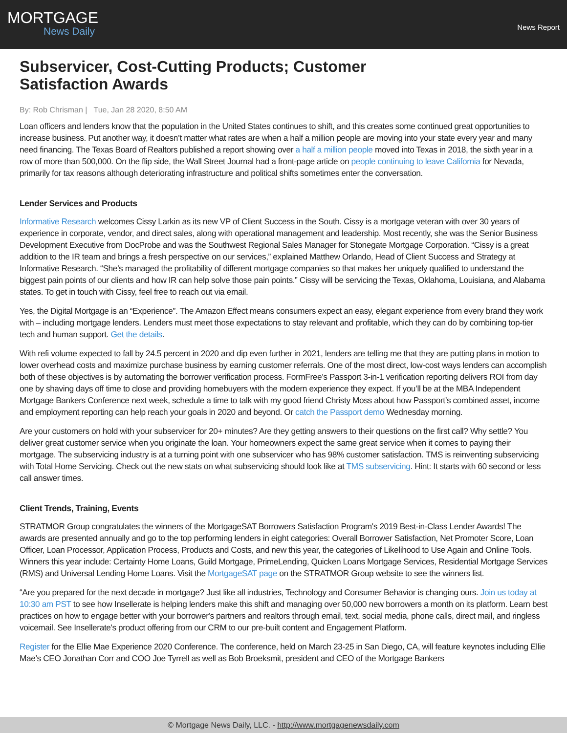MORTGAGE
News Daily
News Report
Subservicer, Cost-Cutting Products; Customer Satisfaction Awards
By: Rob Chrisman | Tue, Jan 28 2020, 8:50 AM
Loan officers and lenders know that the population in the United States continues to shift, and this creates some continued great opportunities to increase business. Put another way, it doesn’t matter what rates are when a half a million people are moving into your state every year and many need financing. The Texas Board of Realtors published a report showing over a half a million people moved into Texas in 2018, the sixth year in a row of more than 500,000. On the flip side, the Wall Street Journal had a front-page article on people continuing to leave California for Nevada, primarily for tax reasons although deteriorating infrastructure and political shifts sometimes enter the conversation.
Lender Services and Products
Informative Research welcomes Cissy Larkin as its new VP of Client Success in the South. Cissy is a mortgage veteran with over 30 years of experience in corporate, vendor, and direct sales, along with operational management and leadership. Most recently, she was the Senior Business Development Executive from DocProbe and was the Southwest Regional Sales Manager for Stonegate Mortgage Corporation. “Cissy is a great addition to the IR team and brings a fresh perspective on our services,” explained Matthew Orlando, Head of Client Success and Strategy at Informative Research. “She’s managed the profitability of different mortgage companies so that makes her uniquely qualified to understand the biggest pain points of our clients and how IR can help solve those pain points.” Cissy will be servicing the Texas, Oklahoma, Louisiana, and Alabama states. To get in touch with Cissy, feel free to reach out via email.
Yes, the Digital Mortgage is an “Experience”. The Amazon Effect means consumers expect an easy, elegant experience from every brand they work with – including mortgage lenders. Lenders must meet those expectations to stay relevant and profitable, which they can do by combining top-tier tech and human support. Get the details.
With refi volume expected to fall by 24.5 percent in 2020 and dip even further in 2021, lenders are telling me that they are putting plans in motion to lower overhead costs and maximize purchase business by earning customer referrals. One of the most direct, low-cost ways lenders can accomplish both of these objectives is by automating the borrower verification process. FormFree’s Passport 3-in-1 verification reporting delivers ROI from day one by shaving days off time to close and providing homebuyers with the modern experience they expect. If you’ll be at the MBA Independent Mortgage Bankers Conference next week, schedule a time to talk with my good friend Christy Moss about how Passport’s combined asset, income and employment reporting can help reach your goals in 2020 and beyond. Or catch the Passport demo Wednesday morning.
Are your customers on hold with your subservicer for 20+ minutes? Are they getting answers to their questions on the first call? Why settle? You deliver great customer service when you originate the loan. Your homeowners expect the same great service when it comes to paying their mortgage. The subservicing industry is at a turning point with one subservicer who has 98% customer satisfaction. TMS is reinventing subservicing with Total Home Servicing. Check out the new stats on what subservicing should look like at TMS subservicing. Hint: It starts with 60 second or less call answer times.
Client Trends, Training, Events
STRATMOR Group congratulates the winners of the MortgageSAT Borrowers Satisfaction Program's 2019 Best-in-Class Lender Awards! The awards are presented annually and go to the top performing lenders in eight categories: Overall Borrower Satisfaction, Net Promoter Score, Loan Officer, Loan Processor, Application Process, Products and Costs, and new this year, the categories of Likelihood to Use Again and Online Tools. Winners this year include: Certainty Home Loans, Guild Mortgage, PrimeLending, Quicken Loans Mortgage Services, Residential Mortgage Services (RMS) and Universal Lending Home Loans. Visit the MortgageSAT page on the STRATMOR Group website to see the winners list.
“Are you prepared for the next decade in mortgage? Just like all industries, Technology and Consumer Behavior is changing ours. Join us today at 10:30 am PST to see how Insellerate is helping lenders make this shift and managing over 50,000 new borrowers a month on its platform. Learn best practices on how to engage better with your borrower's partners and realtors through email, text, social media, phone calls, direct mail, and ringless voicemail. See Insellerate's product offering from our CRM to our pre-built content and Engagement Platform.
Register for the Ellie Mae Experience 2020 Conference. The conference, held on March 23-25 in San Diego, CA, will feature keynotes including Ellie Mae’s CEO Jonathan Corr and COO Joe Tyrrell as well as Bob Broeksmit, president and CEO of the Mortgage Bankers
© Mortgage News Daily, LLC. - http://www.mortgagenewsdaily.com